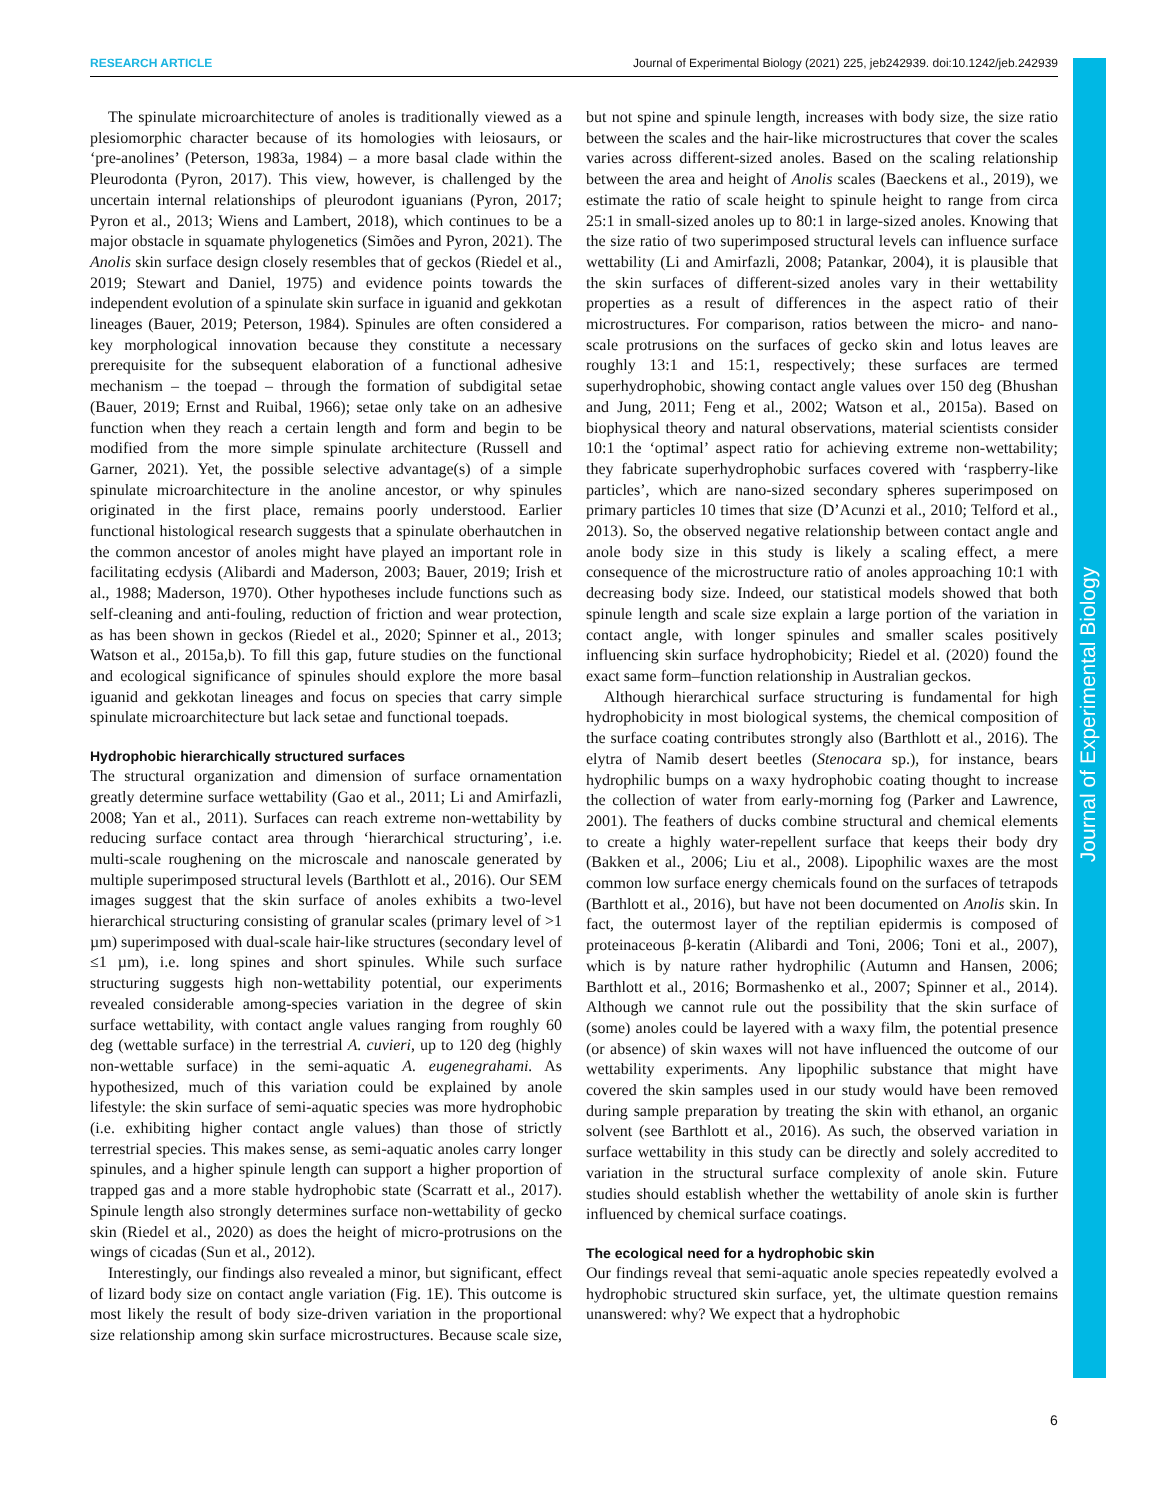RESEARCH ARTICLE Journal of Experimental Biology (2021) 225, jeb242939. doi:10.1242/jeb.242939
Journal of Experimental Biology
The spinulate microarchitecture of anoles is traditionally viewed as a plesiomorphic character because of its homologies with leiosaurs, or ‘pre-anolines’ (Peterson, 1983a, 1984) – a more basal clade within the Pleurodonta (Pyron, 2017). This view, however, is challenged by the uncertain internal relationships of pleurodont iguanians (Pyron, 2017; Pyron et al., 2013; Wiens and Lambert, 2018), which continues to be a major obstacle in squamate phylogenetics (Simões and Pyron, 2021). The Anolis skin surface design closely resembles that of geckos (Riedel et al., 2019; Stewart and Daniel, 1975) and evidence points towards the independent evolution of a spinulate skin surface in iguanid and gekkotan lineages (Bauer, 2019; Peterson, 1984). Spinules are often considered a key morphological innovation because they constitute a necessary prerequisite for the subsequent elaboration of a functional adhesive mechanism – the toepad – through the formation of subdigital setae (Bauer, 2019; Ernst and Ruibal, 1966); setae only take on an adhesive function when they reach a certain length and form and begin to be modified from the more simple spinulate architecture (Russell and Garner, 2021). Yet, the possible selective advantage(s) of a simple spinulate microarchitecture in the anoline ancestor, or why spinules originated in the first place, remains poorly understood. Earlier functional histological research suggests that a spinulate oberhautchen in the common ancestor of anoles might have played an important role in facilitating ecdysis (Alibardi and Maderson, 2003; Bauer, 2019; Irish et al., 1988; Maderson, 1970). Other hypotheses include functions such as self-cleaning and anti-fouling, reduction of friction and wear protection, as has been shown in geckos (Riedel et al., 2020; Spinner et al., 2013; Watson et al., 2015a,b). To fill this gap, future studies on the functional and ecological significance of spinules should explore the more basal iguanid and gekkotan lineages and focus on species that carry simple spinulate microarchitecture but lack setae and functional toepads.
Hydrophobic hierarchically structured surfaces
The structural organization and dimension of surface ornamentation greatly determine surface wettability (Gao et al., 2011; Li and Amirfazli, 2008; Yan et al., 2011). Surfaces can reach extreme non-wettability by reducing surface contact area through ‘hierarchical structuring’, i.e. multi-scale roughening on the microscale and nanoscale generated by multiple superimposed structural levels (Barthlott et al., 2016). Our SEM images suggest that the skin surface of anoles exhibits a two-level hierarchical structuring consisting of granular scales (primary level of >1 µm) superimposed with dual-scale hair-like structures (secondary level of ≤1 µm), i.e. long spines and short spinules. While such surface structuring suggests high non-wettability potential, our experiments revealed considerable among-species variation in the degree of skin surface wettability, with contact angle values ranging from roughly 60 deg (wettable surface) in the terrestrial A. cuvieri, up to 120 deg (highly non-wettable surface) in the semi-aquatic A. eugenegrahami. As hypothesized, much of this variation could be explained by anole lifestyle: the skin surface of semi-aquatic species was more hydrophobic (i.e. exhibiting higher contact angle values) than those of strictly terrestrial species. This makes sense, as semi-aquatic anoles carry longer spinules, and a higher spinule length can support a higher proportion of trapped gas and a more stable hydrophobic state (Scarratt et al., 2017). Spinule length also strongly determines surface non-wettability of gecko skin (Riedel et al., 2020) as does the height of micro-protrusions on the wings of cicadas (Sun et al., 2012).
Interestingly, our findings also revealed a minor, but significant, effect of lizard body size on contact angle variation (Fig. 1E). This outcome is most likely the result of body size-driven variation in the proportional size relationship among skin surface microstructures. Because scale size, but not spine and spinule length, increases with body size, the size ratio between the scales and the hair-like microstructures that cover the scales varies across different-sized anoles. Based on the scaling relationship between the area and height of Anolis scales (Baeckens et al., 2019), we estimate the ratio of scale height to spinule height to range from circa 25:1 in small-sized anoles up to 80:1 in large-sized anoles. Knowing that the size ratio of two superimposed structural levels can influence surface wettability (Li and Amirfazli, 2008; Patankar, 2004), it is plausible that the skin surfaces of different-sized anoles vary in their wettability properties as a result of differences in the aspect ratio of their microstructures. For comparison, ratios between the micro- and nano-scale protrusions on the surfaces of gecko skin and lotus leaves are roughly 13:1 and 15:1, respectively; these surfaces are termed superhydrophobic, showing contact angle values over 150 deg (Bhushan and Jung, 2011; Feng et al., 2002; Watson et al., 2015a). Based on biophysical theory and natural observations, material scientists consider 10:1 the ‘optimal’ aspect ratio for achieving extreme non-wettability; they fabricate superhydrophobic surfaces covered with ‘raspberry-like particles’, which are nano-sized secondary spheres superimposed on primary particles 10 times that size (D’Acunzi et al., 2010; Telford et al., 2013). So, the observed negative relationship between contact angle and anole body size in this study is likely a scaling effect, a mere consequence of the microstructure ratio of anoles approaching 10:1 with decreasing body size. Indeed, our statistical models showed that both spinule length and scale size explain a large portion of the variation in contact angle, with longer spinules and smaller scales positively influencing skin surface hydrophobicity; Riedel et al. (2020) found the exact same form–function relationship in Australian geckos.
Although hierarchical surface structuring is fundamental for high hydrophobicity in most biological systems, the chemical composition of the surface coating contributes strongly also (Barthlott et al., 2016). The elytra of Namib desert beetles (Stenocara sp.), for instance, bears hydrophilic bumps on a waxy hydrophobic coating thought to increase the collection of water from early-morning fog (Parker and Lawrence, 2001). The feathers of ducks combine structural and chemical elements to create a highly water-repellent surface that keeps their body dry (Bakken et al., 2006; Liu et al., 2008). Lipophilic waxes are the most common low surface energy chemicals found on the surfaces of tetrapods (Barthlott et al., 2016), but have not been documented on Anolis skin. In fact, the outermost layer of the reptilian epidermis is composed of proteinaceous β-keratin (Alibardi and Toni, 2006; Toni et al., 2007), which is by nature rather hydrophilic (Autumn and Hansen, 2006; Barthlott et al., 2016; Bormashenko et al., 2007; Spinner et al., 2014). Although we cannot rule out the possibility that the skin surface of (some) anoles could be layered with a waxy film, the potential presence (or absence) of skin waxes will not have influenced the outcome of our wettability experiments. Any lipophilic substance that might have covered the skin samples used in our study would have been removed during sample preparation by treating the skin with ethanol, an organic solvent (see Barthlott et al., 2016). As such, the observed variation in surface wettability in this study can be directly and solely accredited to variation in the structural surface complexity of anole skin. Future studies should establish whether the wettability of anole skin is further influenced by chemical surface coatings.
The ecological need for a hydrophobic skin
Our findings reveal that semi-aquatic anole species repeatedly evolved a hydrophobic structured skin surface, yet, the ultimate question remains unanswered: why? We expect that a hydrophobic
6